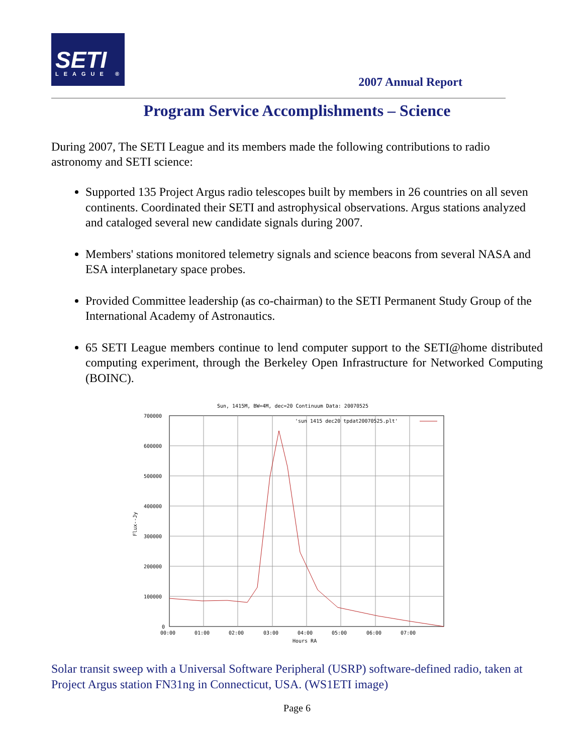SETI
LEAGUE ®
2007 Annual Report
Program Service Accomplishments – Science
During 2007, The SETI League and its members made the following contributions to radio astronomy and SETI science:
Supported 135 Project Argus radio telescopes built by members in 26 countries on all seven continents. Coordinated their SETI and astrophysical observations. Argus stations analyzed and cataloged several new candidate signals during 2007.
Members' stations monitored telemetry signals and science beacons from several NASA and ESA interplanetary space probes.
Provided Committee leadership (as co-chairman) to the SETI Permanent Study Group of the International Academy of Astronautics.
65 SETI League members continue to lend computer support to the SETI@home distributed computing experiment, through the Berkeley Open Infrastructure for Networked Computing (BOINC).
Sun, 1415M, BW=4M, dec=20 Continuum Data: 20070525
700000
600000
500000
400000
300000
200000
100000
0
00:00
01:00
02:00
03:00
04:00
05:00
06:00
07:00
Hours RA
Flux--Jy
'sun 1415 dec20 tpdat20070525.plt'
Solar transit sweep with a Universal Software Peripheral (USRP) software-defined radio, taken at Project Argus station FN31ng in Connecticut, USA. (WS1ETI image)
Page 6